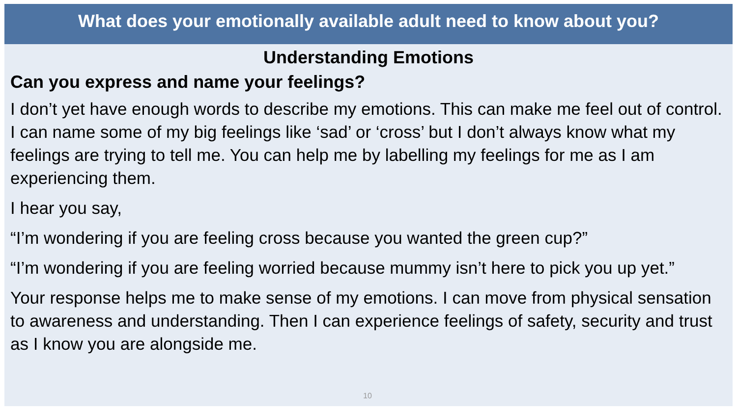What does your emotionally available adult need to know about you?
Understanding Emotions
Can you express and name your feelings?
I don’t yet have enough words to describe my emotions. This can make me feel out of control. I can name some of my big feelings like ‘sad’ or ‘cross’ but I don’t always know what my feelings are trying to tell me. You can help me by labelling my feelings for me as I am experiencing them.
I hear you say,
“I’m wondering if you are feeling cross because you wanted the green cup?”
“I’m wondering if you are feeling worried because mummy isn’t here to pick you up yet.”
Your response helps me to make sense of my emotions. I can move from physical sensation to awareness and understanding. Then I can experience feelings of safety, security and trust as I know you are alongside me.
10